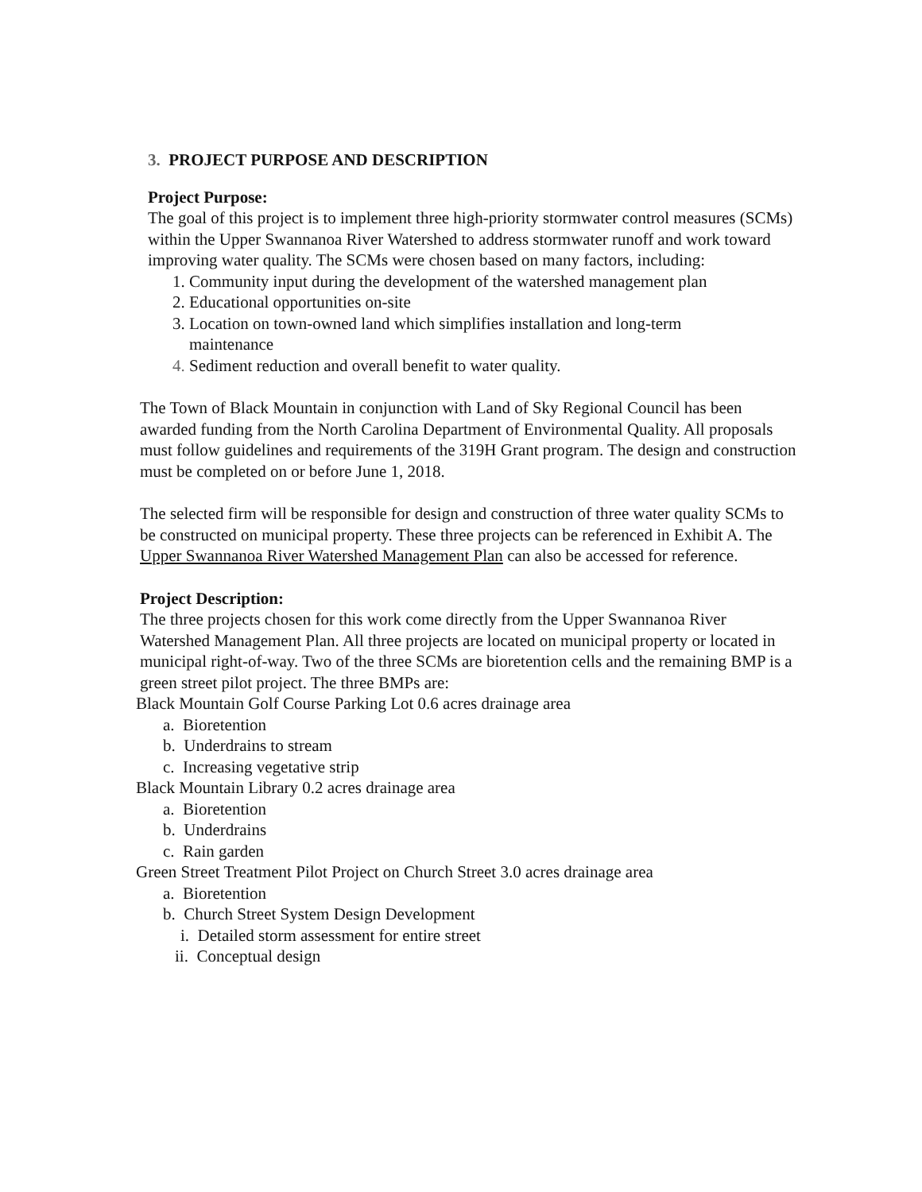3. PROJECT PURPOSE AND DESCRIPTION
Project Purpose:
The goal of this project is to implement three high-priority stormwater control measures (SCMs) within the Upper Swannanoa River Watershed to address stormwater runoff and work toward improving water quality. The SCMs were chosen based on many factors, including:
1. Community input during the development of the watershed management plan
2. Educational opportunities on-site
3. Location on town-owned land which simplifies installation and long-term maintenance
4. Sediment reduction and overall benefit to water quality.
The Town of Black Mountain in conjunction with Land of Sky Regional Council has been awarded funding from the North Carolina Department of Environmental Quality. All proposals must follow guidelines and requirements of the 319H Grant program. The design and construction must be completed on or before June 1, 2018.
The selected firm will be responsible for design and construction of three water quality SCMs to be constructed on municipal property. These three projects can be referenced in Exhibit A. The Upper Swannanoa River Watershed Management Plan can also be accessed for reference.
Project Description:
The three projects chosen for this work come directly from the Upper Swannanoa River Watershed Management Plan. All three projects are located on municipal property or located in municipal right-of-way. Two of the three SCMs are bioretention cells and the remaining BMP is a green street pilot project. The three BMPs are:
Black Mountain Golf Course Parking Lot 0.6 acres drainage area
a. Bioretention
b. Underdrains to stream
c. Increasing vegetative strip
Black Mountain Library 0.2 acres drainage area
a. Bioretention
b. Underdrains
c. Rain garden
Green Street Treatment Pilot Project on Church Street 3.0 acres drainage area
a. Bioretention
b. Church Street System Design Development
i. Detailed storm assessment for entire street
ii. Conceptual design